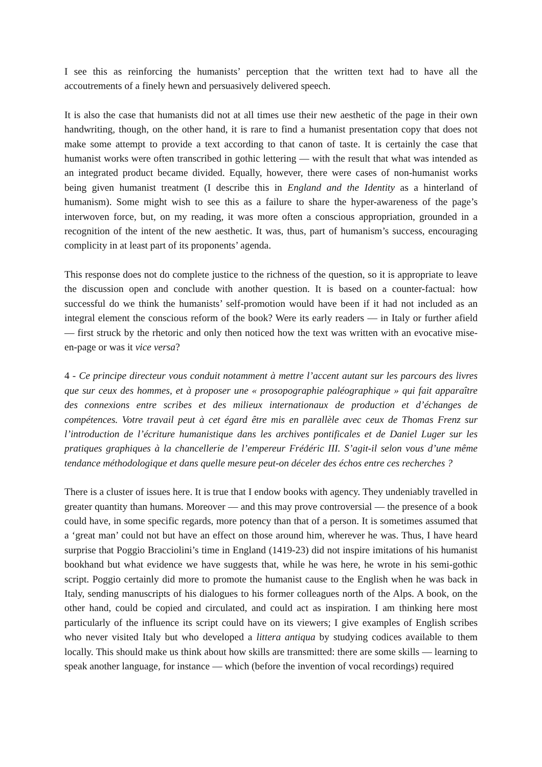I see this as reinforcing the humanists’ perception that the written text had to have all the accoutrements of a finely hewn and persuasively delivered speech.
It is also the case that humanists did not at all times use their new aesthetic of the page in their own handwriting, though, on the other hand, it is rare to find a humanist presentation copy that does not make some attempt to provide a text according to that canon of taste. It is certainly the case that humanist works were often transcribed in gothic lettering — with the result that what was intended as an integrated product became divided. Equally, however, there were cases of non-humanist works being given humanist treatment (I describe this in England and the Identity as a hinterland of humanism). Some might wish to see this as a failure to share the hyper-awareness of the page’s interwoven force, but, on my reading, it was more often a conscious appropriation, grounded in a recognition of the intent of the new aesthetic. It was, thus, part of humanism’s success, encouraging complicity in at least part of its proponents’ agenda.
This response does not do complete justice to the richness of the question, so it is appropriate to leave the discussion open and conclude with another question. It is based on a counter-factual: how successful do we think the humanists’ self-promotion would have been if it had not included as an integral element the conscious reform of the book? Were its early readers — in Italy or further afield — first struck by the rhetoric and only then noticed how the text was written with an evocative mise-en-page or was it vice versa?
4 - Ce principe directeur vous conduit notamment à mettre l’accent autant sur les parcours des livres que sur ceux des hommes, et à proposer une « prosopographie paléographique » qui fait apparaître des connexions entre scribes et des milieux internationaux de production et d’échanges de compétences. Votre travail peut à cet égard être mis en parallèle avec ceux de Thomas Frenz sur l’introduction de l’écriture humanistique dans les archives pontificales et de Daniel Luger sur les pratiques graphiques à la chancellerie de l’empereur Frédéric III. S’agit-il selon vous d’une même tendance méthodologique et dans quelle mesure peut-on déceler des échos entre ces recherches ?
There is a cluster of issues here. It is true that I endow books with agency. They undeniably travelled in greater quantity than humans. Moreover — and this may prove controversial — the presence of a book could have, in some specific regards, more potency than that of a person. It is sometimes assumed that a ‘great man’ could not but have an effect on those around him, wherever he was. Thus, I have heard surprise that Poggio Bracciolini’s time in England (1419-23) did not inspire imitations of his humanist bookhand but what evidence we have suggests that, while he was here, he wrote in his semi-gothic script. Poggio certainly did more to promote the humanist cause to the English when he was back in Italy, sending manuscripts of his dialogues to his former colleagues north of the Alps. A book, on the other hand, could be copied and circulated, and could act as inspiration. I am thinking here most particularly of the influence its script could have on its viewers; I give examples of English scribes who never visited Italy but who developed a littera antiqua by studying codices available to them locally. This should make us think about how skills are transmitted: there are some skills — learning to speak another language, for instance — which (before the invention of vocal recordings) required